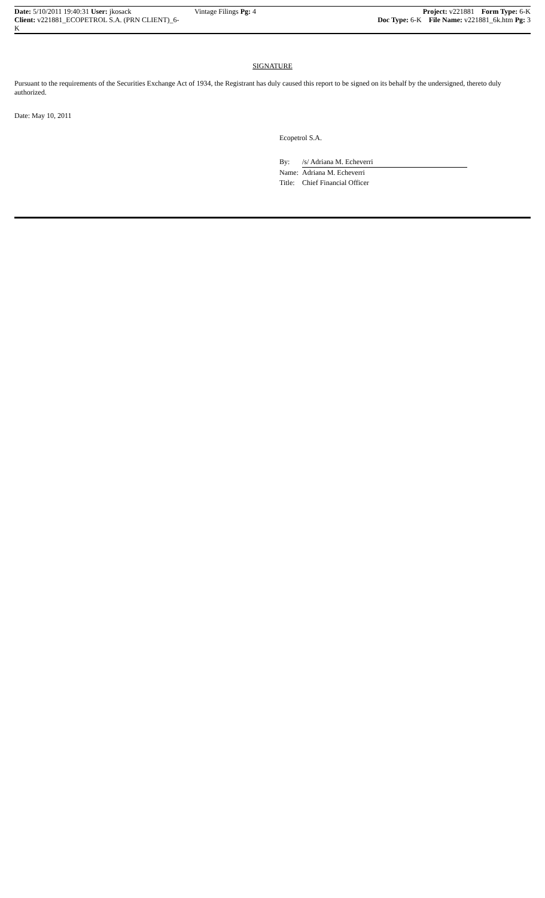Date: 5/10/2011 19:40:31 User: jkosack
Client: v221881_ECOPETROL S.A. (PRN CLIENT)_6-K
Vintage Filings Pg: 4 Project: v221881 Form Type: 6-K
Doc Type: 6-K File Name: v221881_6k.htm Pg: 3
SIGNATURE
Pursuant to the requirements of the Securities Exchange Act of 1934, the Registrant has duly caused this report to be signed on its behalf by the undersigned, thereto duly authorized.
Date: May 10, 2011
Ecopetrol S.A.
| By: | /s/ Adriana M. Echeverri |
| Name: | Adriana M. Echeverri |
| Title: | Chief Financial Officer |